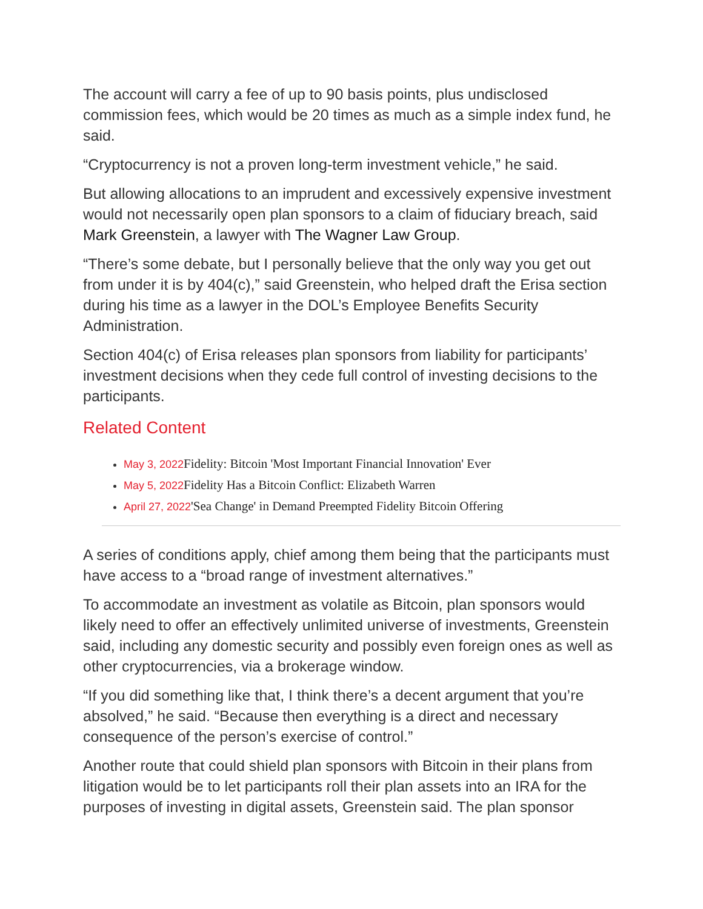The account will carry a fee of up to 90 basis points, plus undisclosed commission fees, which would be 20 times as much as a simple index fund, he said.
“Cryptocurrency is not a proven long-term investment vehicle,” he said.
But allowing allocations to an imprudent and excessively expensive investment would not necessarily open plan sponsors to a claim of fiduciary breach, said Mark Greenstein, a lawyer with The Wagner Law Group.
“There’s some debate, but I personally believe that the only way you get out from under it is by 404(c),” said Greenstein, who helped draft the Erisa section during his time as a lawyer in the DOL’s Employee Benefits Security Administration.
Section 404(c) of Erisa releases plan sponsors from liability for participants’ investment decisions when they cede full control of investing decisions to the participants.
Related Content
May 3, 2022 Fidelity: Bitcoin 'Most Important Financial Innovation' Ever
May 5, 2022 Fidelity Has a Bitcoin Conflict: Elizabeth Warren
April 27, 2022'Sea Change' in Demand Preempted Fidelity Bitcoin Offering
A series of conditions apply, chief among them being that the participants must have access to a “broad range of investment alternatives.”
To accommodate an investment as volatile as Bitcoin, plan sponsors would likely need to offer an effectively unlimited universe of investments, Greenstein said, including any domestic security and possibly even foreign ones as well as other cryptocurrencies, via a brokerage window.
“If you did something like that, I think there’s a decent argument that you’re absolved,” he said. “Because then everything is a direct and necessary consequence of the person’s exercise of control.”
Another route that could shield plan sponsors with Bitcoin in their plans from litigation would be to let participants roll their plan assets into an IRA for the purposes of investing in digital assets, Greenstein said. The plan sponsor